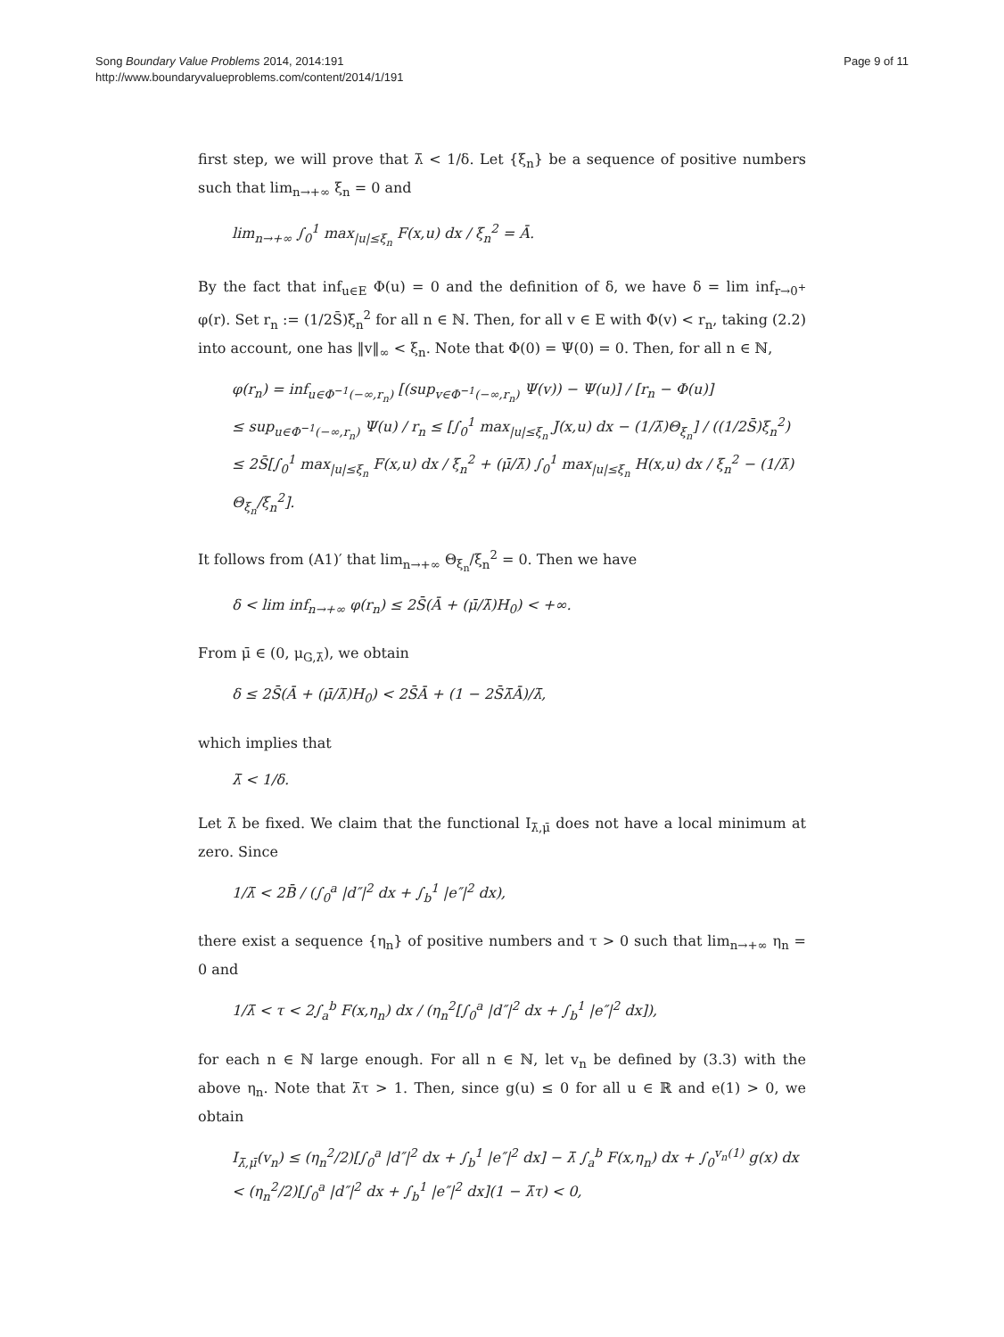Song Boundary Value Problems 2014, 2014:191
http://www.boundaryvalueproblems.com/content/2014/1/191
Page 9 of 11
first step, we will prove that λ̄ < 1/δ. Let {ξ<sub>n</sub>} be a sequence of positive numbers such that lim<sub>n→+∞</sub> ξ<sub>n</sub> = 0 and
lim<sub>n→+∞</sub> ∫<sub>0</sub><sup>1</sup> max<sub>|u|≤ξ<sub>n</sub></sub> F(x,u) dx / ξ<sub>n</sub><sup>2</sup> = Ā.
By the fact that inf<sub>u∈E</sub> Φ(u) = 0 and the definition of δ, we have δ = lim inf<sub>r→0<sup>+</sup></sub> φ(r). Set r<sub>n</sub> := (1/2S̄)ξ<sub>n</sub><sup>2</sup> for all n ∈ ℕ. Then, for all v ∈ E with Φ(v) < r<sub>n</sub>, taking (2.2) into account, one has ‖v‖<sub>∞</sub> < ξ<sub>n</sub>. Note that Φ(0) = Ψ(0) = 0. Then, for all n ∈ ℕ,
φ(r<sub>n</sub>) = inf<sub>u∈Φ<sup>−1</sup>(−∞,r<sub>n</sub>)</sub> [(sup<sub>v∈Φ<sup>−1</sup>(−∞,r<sub>n</sub>)</sub> Ψ(v)) − Ψ(u)] / [r<sub>n</sub> − Φ(u)]
≤ sup<sub>u∈Φ<sup>−1</sup>(−∞,r<sub>n</sub>)</sub> Ψ(u) / r<sub>n</sub> ≤ [∫<sub>0</sub><sup>1</sup> max<sub>|u|≤ξ<sub>n</sub></sub> J(x,u) dx − (1/λ̄)Θ<sub>ξ<sub>n</sub></sub>] / ((1/2S̄)ξ<sub>n</sub><sup>2</sup>)
≤ 2S̄[∫<sub>0</sub><sup>1</sup> max<sub>|u|≤ξ<sub>n</sub></sub> F(x,u) dx / ξ<sub>n</sub><sup>2</sup> + (μ̄/λ̄) ∫<sub>0</sub><sup>1</sup> max<sub>|u|≤ξ<sub>n</sub></sub> H(x,u) dx / ξ<sub>n</sub><sup>2</sup> − (1/λ̄) Θ<sub>ξ<sub>n</sub></sub>/ξ<sub>n</sub><sup>2</sup>].
It follows from (A1)′ that lim<sub>n→+∞</sub> Θ<sub>ξ<sub>n</sub></sub>/ξ<sub>n</sub><sup>2</sup> = 0. Then we have
δ < lim inf<sub>n→+∞</sub> φ(r<sub>n</sub>) ≤ 2S̄(Ā + (μ̄/λ̄)H<sub>0</sub>) < +∞.
From μ̄ ∈ (0, μ<sub>G,λ̄</sub>), we obtain
δ ≤ 2S̄(Ā + (μ̄/λ̄)H<sub>0</sub>) < 2S̄Ā + (1 − 2S̄λ̄Ā)/λ̄,
which implies that
λ̄ < 1/δ.
Let λ̄ be fixed. We claim that the functional I<sub>λ̄,μ̄</sub> does not have a local minimum at zero. Since
1/λ̄ < 2B̄ / (∫<sub>0</sub><sup>a</sup> |d″|<sup>2</sup> dx + ∫<sub>b</sub><sup>1</sup> |e″|<sup>2</sup> dx),
there exist a sequence {η<sub>n</sub>} of positive numbers and τ > 0 such that lim<sub>n→+∞</sub> η<sub>n</sub> = 0 and
1/λ̄ < τ < 2∫<sub>a</sub><sup>b</sup> F(x,η<sub>n</sub>) dx / (η<sub>n</sub><sup>2</sup>[∫<sub>0</sub><sup>a</sup> |d″|<sup>2</sup> dx + ∫<sub>b</sub><sup>1</sup> |e″|<sup>2</sup> dx]),
for each n ∈ ℕ large enough. For all n ∈ ℕ, let v<sub>n</sub> be defined by (3.3) with the above η<sub>n</sub>. Note that λ̄τ > 1. Then, since g(u) ≤ 0 for all u ∈ ℝ and e(1) > 0, we obtain
I<sub>λ̄,μ̄</sub>(v<sub>n</sub>) ≤ (η<sub>n</sub><sup>2</sup>/2)[∫<sub>0</sub><sup>a</sup> |d″|<sup>2</sup> dx + ∫<sub>b</sub><sup>1</sup> |e″|<sup>2</sup> dx] − λ̄ ∫<sub>a</sub><sup>b</sup> F(x,η<sub>n</sub>) dx + ∫<sub>0</sub><sup>v<sub>n</sub>(1)</sup> g(x) dx
< (η<sub>n</sub><sup>2</sup>/2)[∫<sub>0</sub><sup>a</sup> |d″|<sup>2</sup> dx + ∫<sub>b</sub><sup>1</sup> |e″|<sup>2</sup> dx](1 − λ̄τ) < 0,